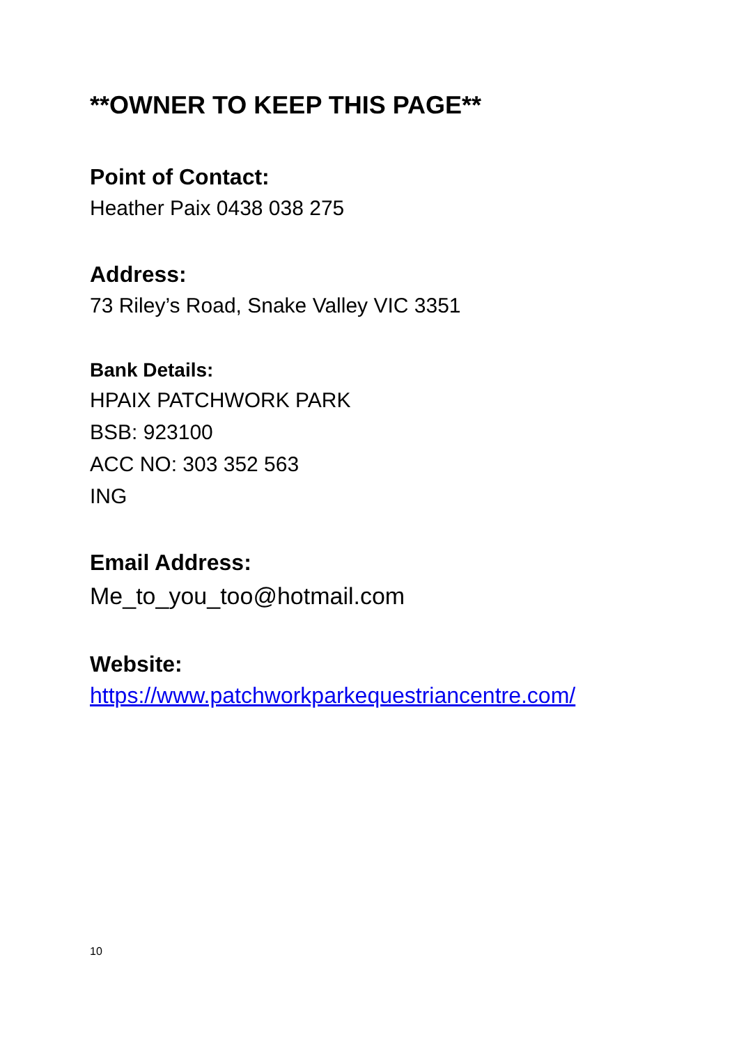**OWNER TO KEEP THIS PAGE**
Point of Contact:
Heather Paix 0438 038 275
Address:
73 Riley’s Road, Snake Valley VIC 3351
Bank Details:
HPAIX PATCHWORK PARK
BSB: 923100
ACC NO: 303 352 563
ING
Email Address:
Me_to_you_too@hotmail.com
Website:
https://www.patchworkparkequestriancentre.com/
10